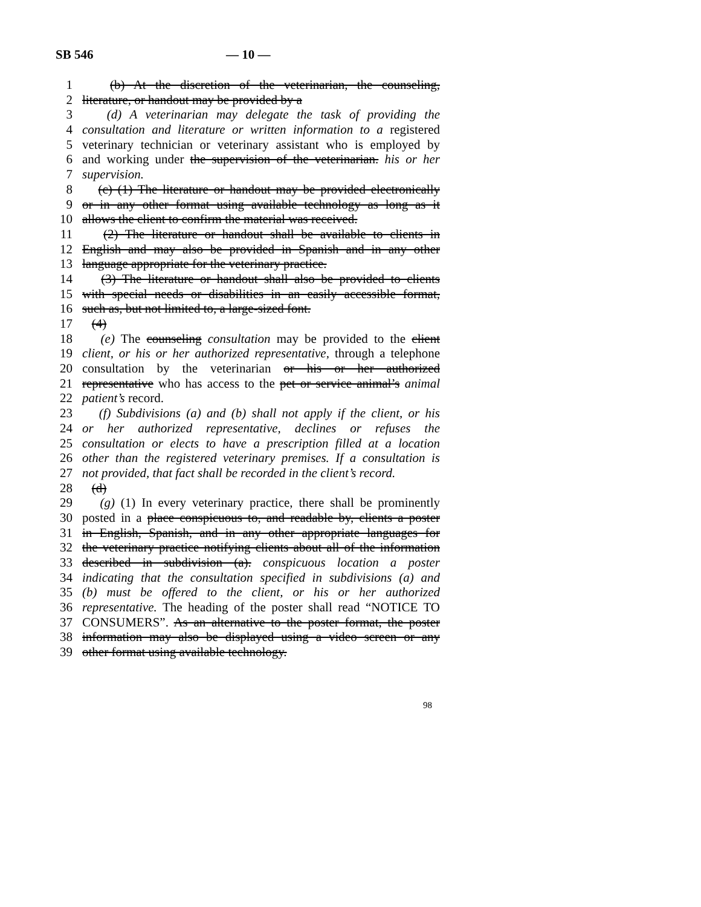SB 546 — 10 —
1 (b) At the discretion of the veterinarian, the counseling,
2 literature, or handout may be provided by a
3 (d) A veterinarian may delegate the task of providing the
4 consultation and literature or written information to a registered
5 veterinary technician or veterinary assistant who is employed by
6 and working under the supervision of the veterinarian. his or her
7 supervision.
8 (c) (1) The literature or handout may be provided electronically
9 or in any other format using available technology as long as it
10 allows the client to confirm the material was received.
11 (2) The literature or handout shall be available to clients in
12 English and may also be provided in Spanish and in any other
13 language appropriate for the veterinary practice.
14 (3) The literature or handout shall also be provided to clients
15 with special needs or disabilities in an easily accessible format,
16 such as, but not limited to, a large-sized font.
17 (4)
18 (e) The counseling consultation may be provided to the client
19 client, or his or her authorized representative, through a telephone
20 consultation by the veterinarian or his or her authorized
21 representative who has access to the pet or service animal’s animal
22 patient’s record.
23 (f) Subdivisions (a) and (b) shall not apply if the client, or his
24 or her authorized representative, declines or refuses the
25 consultation or elects to have a prescription filled at a location
26 other than the registered veterinary premises. If a consultation is
27 not provided, that fact shall be recorded in the client’s record.
28 (d)
29 (g) (1) In every veterinary practice, there shall be prominently
30 posted in a place conspicuous to, and readable by, clients a poster
31 in English, Spanish, and in any other appropriate languages for
32 the veterinary practice notifying clients about all of the information
33 described in subdivision (a). conspicuous location a poster
34 indicating that the consultation specified in subdivisions (a) and
35 (b) must be offered to the client, or his or her authorized
36 representative. The heading of the poster shall read “NOTICE TO
37 CONSUMERS”. As an alternative to the poster format, the poster
38 information may also be displayed using a video screen or any
39 other format using available technology.
98